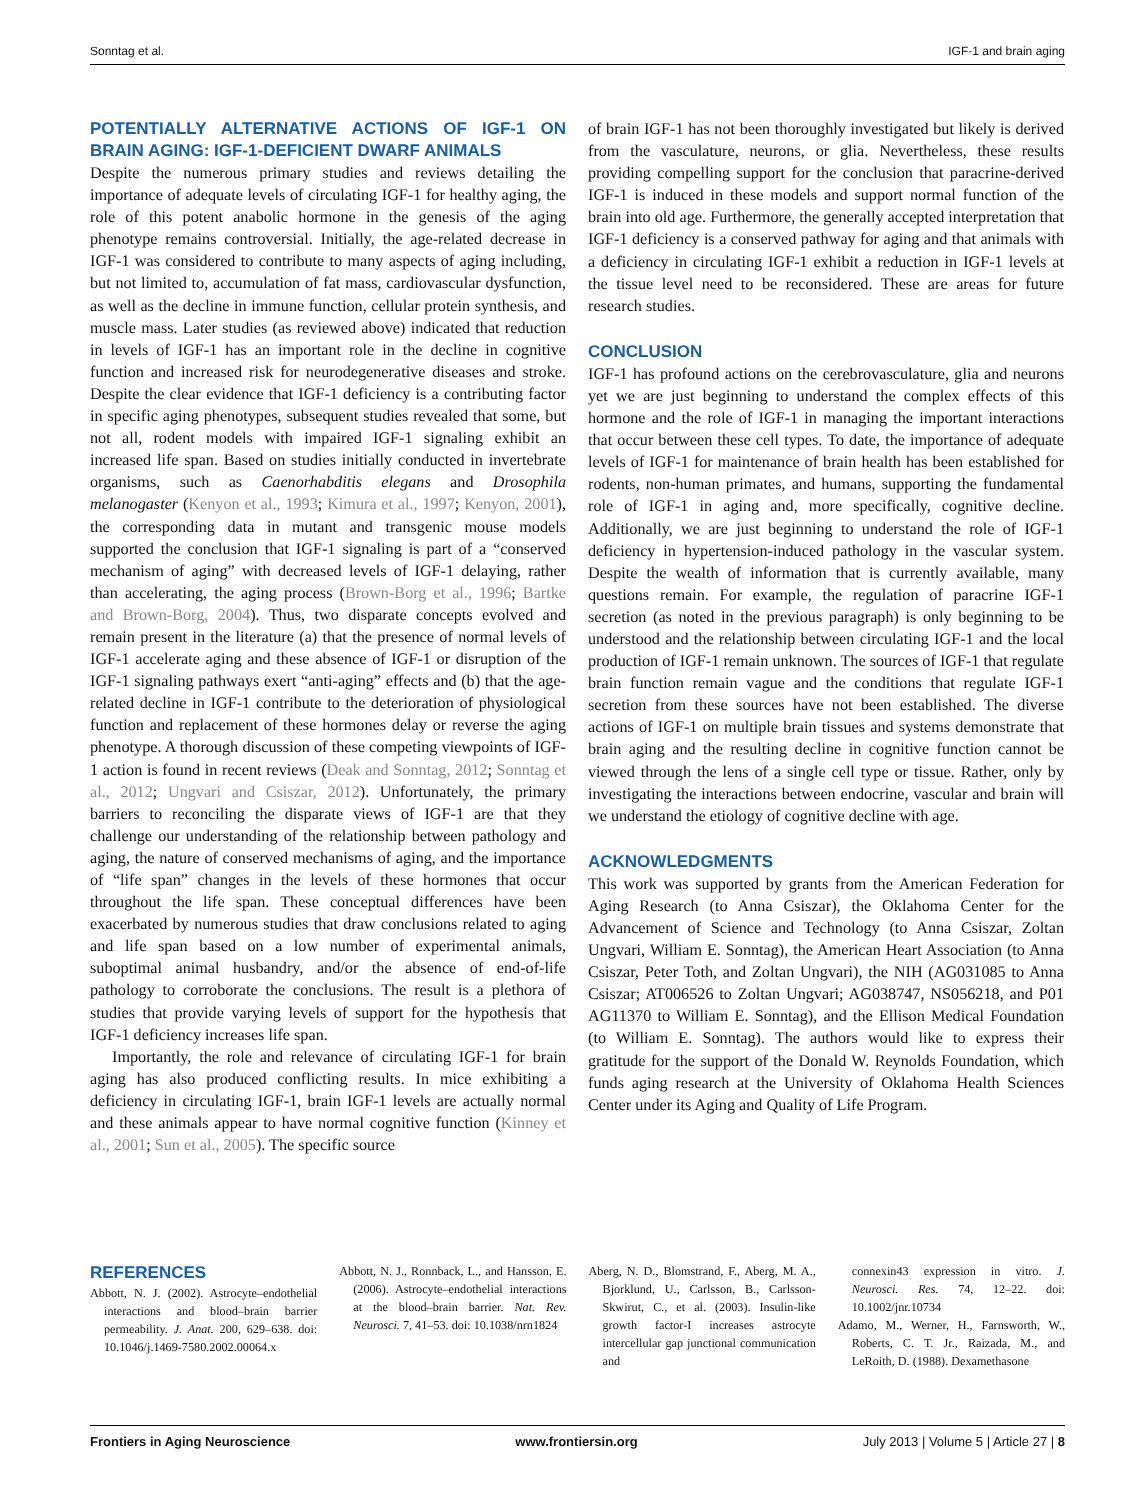Sonntag et al. IGF-1 and brain aging
POTENTIALLY ALTERNATIVE ACTIONS OF IGF-1 ON BRAIN AGING: IGF-1-DEFICIENT DWARF ANIMALS
Despite the numerous primary studies and reviews detailing the importance of adequate levels of circulating IGF-1 for healthy aging, the role of this potent anabolic hormone in the genesis of the aging phenotype remains controversial. Initially, the age-related decrease in IGF-1 was considered to contribute to many aspects of aging including, but not limited to, accumulation of fat mass, cardiovascular dysfunction, as well as the decline in immune function, cellular protein synthesis, and muscle mass. Later studies (as reviewed above) indicated that reduction in levels of IGF-1 has an important role in the decline in cognitive function and increased risk for neurodegenerative diseases and stroke. Despite the clear evidence that IGF-1 deficiency is a contributing factor in specific aging phenotypes, subsequent studies revealed that some, but not all, rodent models with impaired IGF-1 signaling exhibit an increased life span. Based on studies initially conducted in invertebrate organisms, such as Caenorhabditis elegans and Drosophila melanogaster (Kenyon et al., 1993; Kimura et al., 1997; Kenyon, 2001), the corresponding data in mutant and transgenic mouse models supported the conclusion that IGF-1 signaling is part of a “conserved mechanism of aging” with decreased levels of IGF-1 delaying, rather than accelerating, the aging process (Brown-Borg et al., 1996; Bartke and Brown-Borg, 2004). Thus, two disparate concepts evolved and remain present in the literature (a) that the presence of normal levels of IGF-1 accelerate aging and these absence of IGF-1 or disruption of the IGF-1 signaling pathways exert “anti-aging” effects and (b) that the age-related decline in IGF-1 contribute to the deterioration of physiological function and replacement of these hormones delay or reverse the aging phenotype. A thorough discussion of these competing viewpoints of IGF-1 action is found in recent reviews (Deak and Sonntag, 2012; Sonntag et al., 2012; Ungvari and Csiszar, 2012). Unfortunately, the primary barriers to reconciling the disparate views of IGF-1 are that they challenge our understanding of the relationship between pathology and aging, the nature of conserved mechanisms of aging, and the importance of “life span” changes in the levels of these hormones that occur throughout the life span. These conceptual differences have been exacerbated by numerous studies that draw conclusions related to aging and life span based on a low number of experimental animals, suboptimal animal husbandry, and/or the absence of end-of-life pathology to corroborate the conclusions. The result is a plethora of studies that provide varying levels of support for the hypothesis that IGF-1 deficiency increases life span.
Importantly, the role and relevance of circulating IGF-1 for brain aging has also produced conflicting results. In mice exhibiting a deficiency in circulating IGF-1, brain IGF-1 levels are actually normal and these animals appear to have normal cognitive function (Kinney et al., 2001; Sun et al., 2005). The specific source
of brain IGF-1 has not been thoroughly investigated but likely is derived from the vasculature, neurons, or glia. Nevertheless, these results providing compelling support for the conclusion that paracrine-derived IGF-1 is induced in these models and support normal function of the brain into old age. Furthermore, the generally accepted interpretation that IGF-1 deficiency is a conserved pathway for aging and that animals with a deficiency in circulating IGF-1 exhibit a reduction in IGF-1 levels at the tissue level need to be reconsidered. These are areas for future research studies.
CONCLUSION
IGF-1 has profound actions on the cerebrovasculature, glia and neurons yet we are just beginning to understand the complex effects of this hormone and the role of IGF-1 in managing the important interactions that occur between these cell types. To date, the importance of adequate levels of IGF-1 for maintenance of brain health has been established for rodents, non-human primates, and humans, supporting the fundamental role of IGF-1 in aging and, more specifically, cognitive decline. Additionally, we are just beginning to understand the role of IGF-1 deficiency in hypertension-induced pathology in the vascular system. Despite the wealth of information that is currently available, many questions remain. For example, the regulation of paracrine IGF-1 secretion (as noted in the previous paragraph) is only beginning to be understood and the relationship between circulating IGF-1 and the local production of IGF-1 remain unknown. The sources of IGF-1 that regulate brain function remain vague and the conditions that regulate IGF-1 secretion from these sources have not been established. The diverse actions of IGF-1 on multiple brain tissues and systems demonstrate that brain aging and the resulting decline in cognitive function cannot be viewed through the lens of a single cell type or tissue. Rather, only by investigating the interactions between endocrine, vascular and brain will we understand the etiology of cognitive decline with age.
ACKNOWLEDGMENTS
This work was supported by grants from the American Federation for Aging Research (to Anna Csiszar), the Oklahoma Center for the Advancement of Science and Technology (to Anna Csiszar, Zoltan Ungvari, William E. Sonntag), the American Heart Association (to Anna Csiszar, Peter Toth, and Zoltan Ungvari), the NIH (AG031085 to Anna Csiszar; AT006526 to Zoltan Ungvari; AG038747, NS056218, and P01 AG11370 to William E. Sonntag), and the Ellison Medical Foundation (to William E. Sonntag). The authors would like to express their gratitude for the support of the Donald W. Reynolds Foundation, which funds aging research at the University of Oklahoma Health Sciences Center under its Aging and Quality of Life Program.
REFERENCES
Abbott, N. J. (2002). Astrocyte–endothelial interactions and blood–brain barrier permeability. J. Anat. 200, 629–638. doi: 10.1046/j.1469-7580.2002.00064.x
Abbott, N. J., Ronnback, L., and Hansson, E. (2006). Astrocyte–endothelial interactions at the blood–brain barrier. Nat. Rev. Neurosci. 7, 41–53. doi: 10.1038/nrn1824
Aberg, N. D., Blomstrand, F., Aberg, M. A., Bjorklund, U., Carlsson, B., Carlsson-Skwirut, C., et al. (2003). Insulin-like growth factor-I increases astrocyte intercellular gap junctional communication and
connexin43 expression in vitro. J. Neurosci. Res. 74, 12–22. doi: 10.1002/jnr.10734
Adamo, M., Werner, H., Farnsworth, W., Roberts, C. T. Jr., Raizada, M., and LeRoith, D. (1988). Dexamethasone
Frontiers in Aging Neuroscience www.frontiersin.org July 2013 | Volume 5 | Article 27 | 8